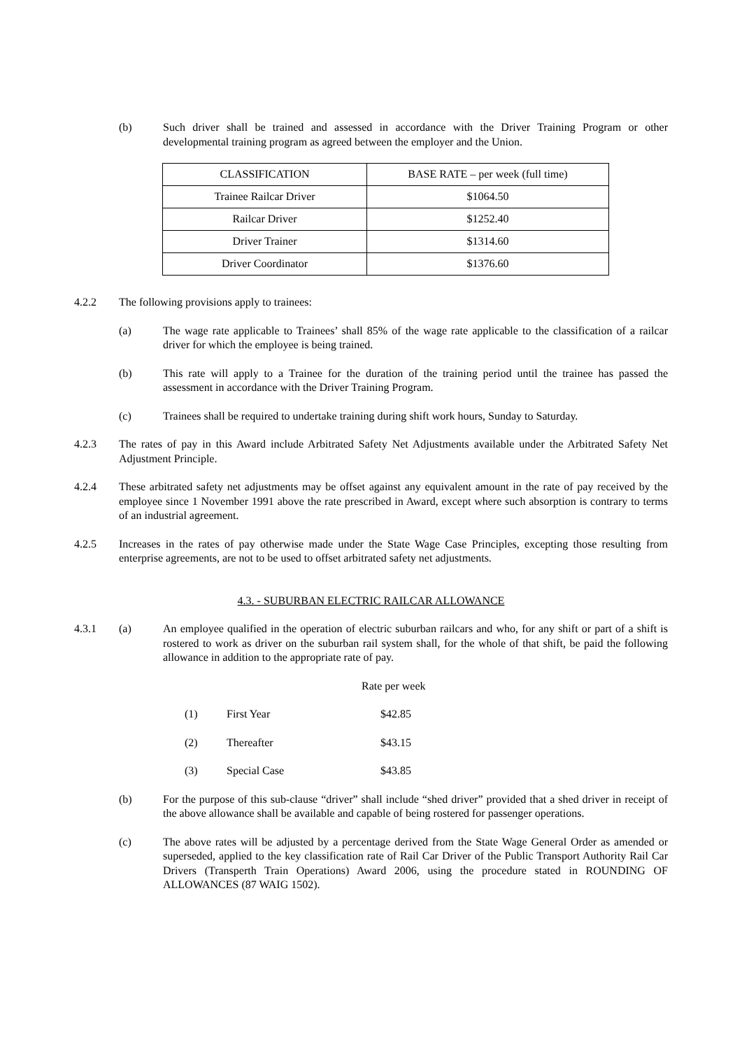(b) Such driver shall be trained and assessed in accordance with the Driver Training Program or other developmental training program as agreed between the employer and the Union.
| CLASSIFICATION | BASE RATE – per week (full time) |
| Trainee Railcar Driver | $1064.50 |
| Railcar Driver | $1252.40 |
| Driver Trainer | $1314.60 |
| Driver Coordinator | $1376.60 |
4.2.2 The following provisions apply to trainees:
(a) The wage rate applicable to Trainees’ shall 85% of the wage rate applicable to the classification of a railcar driver for which the employee is being trained.
(b) This rate will apply to a Trainee for the duration of the training period until the trainee has passed the assessment in accordance with the Driver Training Program.
(c) Trainees shall be required to undertake training during shift work hours, Sunday to Saturday.
4.2.3 The rates of pay in this Award include Arbitrated Safety Net Adjustments available under the Arbitrated Safety Net Adjustment Principle.
4.2.4 These arbitrated safety net adjustments may be offset against any equivalent amount in the rate of pay received by the employee since 1 November 1991 above the rate prescribed in Award, except where such absorption is contrary to terms of an industrial agreement.
4.2.5 Increases in the rates of pay otherwise made under the State Wage Case Principles, excepting those resulting from enterprise agreements, are not to be used to offset arbitrated safety net adjustments.
4.3. - SUBURBAN ELECTRIC RAILCAR ALLOWANCE
4.3.1 (a) An employee qualified in the operation of electric suburban railcars and who, for any shift or part of a shift is rostered to work as driver on the suburban rail system shall, for the whole of that shift, be paid the following allowance in addition to the appropriate rate of pay.
Rate per week
(1) First Year $42.85
(2) Thereafter $43.15
(3) Special Case $43.85
(b) For the purpose of this sub-clause “driver” shall include “shed driver” provided that a shed driver in receipt of the above allowance shall be available and capable of being rostered for passenger operations.
(c) The above rates will be adjusted by a percentage derived from the State Wage General Order as amended or superseded, applied to the key classification rate of Rail Car Driver of the Public Transport Authority Rail Car Drivers (Transperth Train Operations) Award 2006, using the procedure stated in ROUNDING OF ALLOWANCES (87 WAIG 1502).